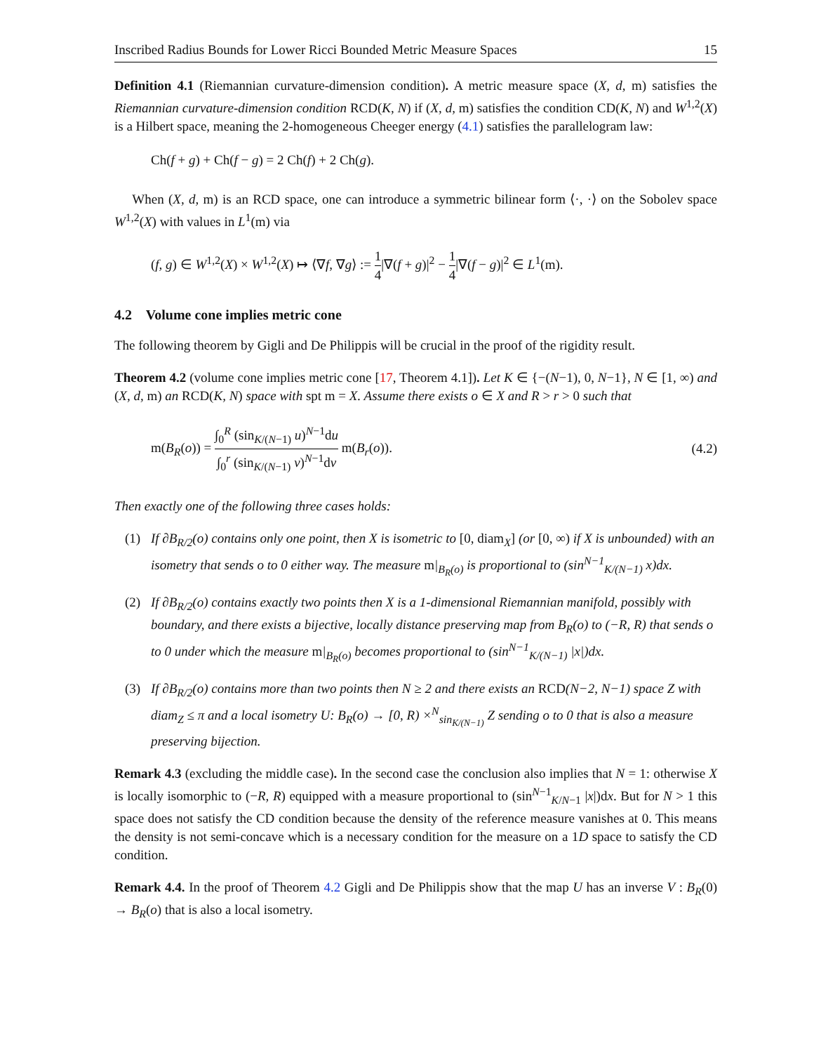Inscribed Radius Bounds for Lower Ricci Bounded Metric Measure Spaces 15
Definition 4.1 (Riemannian curvature-dimension condition). A metric measure space (X, d, m) satisfies the Riemannian curvature-dimension condition RCD(K, N) if (X, d, m) satisfies the condition CD(K, N) and W<sup>1,2</sup>(X) is a Hilbert space, meaning the 2-homogeneous Cheeger energy (4.1) satisfies the parallelogram law:
Ch(f + g) + Ch(f − g) = 2 Ch(f) + 2 Ch(g).
When (X, d, m) is an RCD space, one can introduce a symmetric bilinear form ⟨·, ·⟩ on the Sobolev space W<sup>1,2</sup>(X) with values in L<sup>1</sup>(m) via
(f, g) ∈ W<sup>1,2</sup>(X) × W<sup>1,2</sup>(X) ↦ ⟨∇f, ∇g⟩ := 1 4|∇(f + g)|<sup>2</sup> − 1 4|∇(f − g)|<sup>2</sup> ∈ L<sup>1</sup>(m).
4.2 Volume cone implies metric cone
The following theorem by Gigli and De Philippis will be crucial in the proof of the rigidity result.
Theorem 4.2 (volume cone implies metric cone [17, Theorem 4.1]). Let K ∈ {−(N−1), 0, N−1}, N ∈ [1, ∞) and (X, d, m) an RCD(K, N) space with spt m = X. Assume there exists o ∈ X and R > r > 0 such that
m(B<sub>R</sub>(o)) = ∫<sub>0</sub><sup>R</sup> (sin<sub>K/(N−1)</sub> u)<sup>N−1</sup>du ∫<sub>0</sub><sup>r</sup> (sin<sub>K/(N−1)</sub> v)<sup>N−1</sup>dv m(B<sub>r</sub>(o)). (4.2)
Then exactly one of the following three cases holds:
(1) If ∂B<sub>R/2</sub>(o) contains only one point, then X is isometric to [0, diam<sub>X</sub>] (or [0, ∞) if X is unbounded) with an isometry that sends o to 0 either way. The measure m|<sub>B<sub>R</sub>(o)</sub> is proportional to (sin<sup>N−1</sup><sub>K/(N−1)</sub> x)dx.
(2) If ∂B<sub>R/2</sub>(o) contains exactly two points then X is a 1-dimensional Riemannian manifold, possibly with boundary, and there exists a bijective, locally distance preserving map from B<sub>R</sub>(o) to (−R, R) that sends o to 0 under which the measure m|<sub>B<sub>R</sub>(o)</sub> becomes proportional to (sin<sup>N−1</sup><sub>K/(N−1)</sub> |x|)dx.
(3) If ∂B<sub>R/2</sub>(o) contains more than two points then N ≥ 2 and there exists an RCD(N−2, N−1) space Z with diam<sub>Z</sub> ≤ π and a local isometry U: B<sub>R</sub>(o) → [0, R) ×<sup>N</sup><sub>sin<sub>K/(N−1)</sub></sub> Z sending o to 0 that is also a measure preserving bijection.
Remark 4.3 (excluding the middle case). In the second case the conclusion also implies that N = 1: otherwise X is locally isomorphic to (−R, R) equipped with a measure proportional to (sin<sup>N−1</sup><sub>K/N−1</sub> |x|)dx. But for N > 1 this space does not satisfy the CD condition because the density of the reference measure vanishes at 0. This means the density is not semi-concave which is a necessary condition for the measure on a 1D space to satisfy the CD condition.
Remark 4.4. In the proof of Theorem 4.2 Gigli and De Philippis show that the map U has an inverse V : B<sub>R</sub>(0) → B<sub>R</sub>(o) that is also a local isometry.